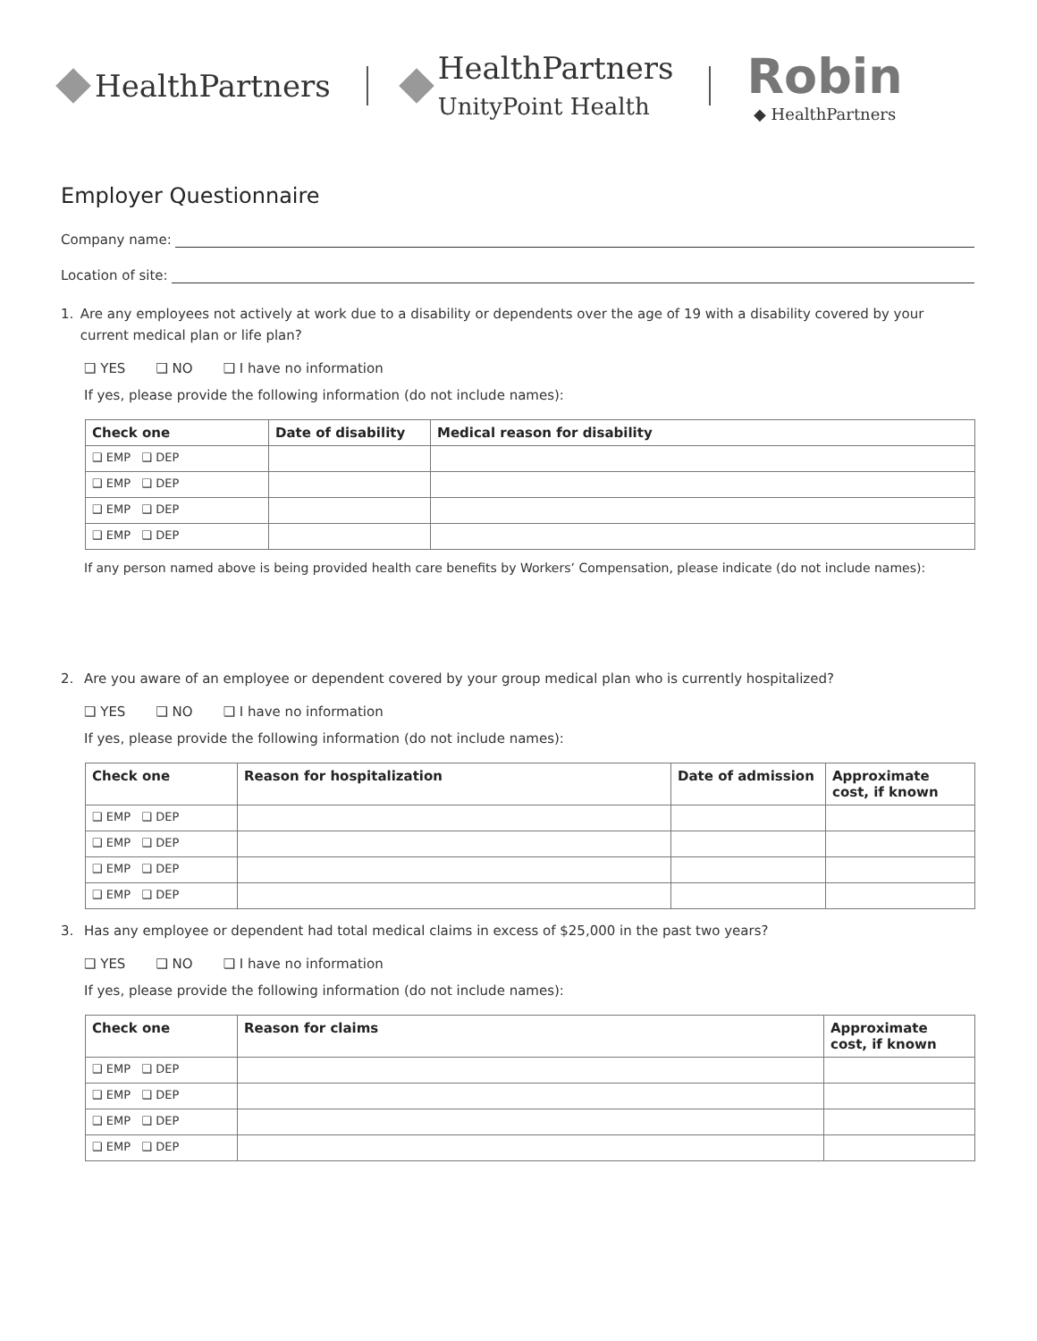HealthPartners
HealthPartners
UnityPoint Health
Robin
◆ HealthPartners
Employer Questionnaire
Company name:
Location of site:
1. Are any employees not actively at work due to a disability or dependents over the age of 19 with a disability covered by your current medical plan or life plan?
❑ YES ❑ NO ❑ I have no information
If yes, please provide the following information (do not include names):
| Check one | Date of disability | Medical reason for disability |
| --- | --- | --- |
| ❑ EMP ❑ DEP | | |
| ❑ EMP ❑ DEP | | |
| ❑ EMP ❑ DEP | | |
| ❑ EMP ❑ DEP | | |
If any person named above is being provided health care benefits by Workers’ Compensation, please indicate (do not include names):
2. Are you aware of an employee or dependent covered by your group medical plan who is currently hospitalized?
❑ YES ❑ NO ❑ I have no information
If yes, please provide the following information (do not include names):
| Check one | Reason for hospitalization | Date of admission | Approximate cost, if known |
| --- | --- | --- | --- |
| ❑ EMP ❑ DEP | | | |
| ❑ EMP ❑ DEP | | | |
| ❑ EMP ❑ DEP | | | |
| ❑ EMP ❑ DEP | | | |
3. Has any employee or dependent had total medical claims in excess of $25,000 in the past two years?
❑ YES ❑ NO ❑ I have no information
If yes, please provide the following information (do not include names):
| Check one | Reason for claims | Approximate cost, if known |
| --- | --- | --- |
| ❑ EMP ❑ DEP | | |
| ❑ EMP ❑ DEP | | |
| ❑ EMP ❑ DEP | | |
| ❑ EMP ❑ DEP | | |